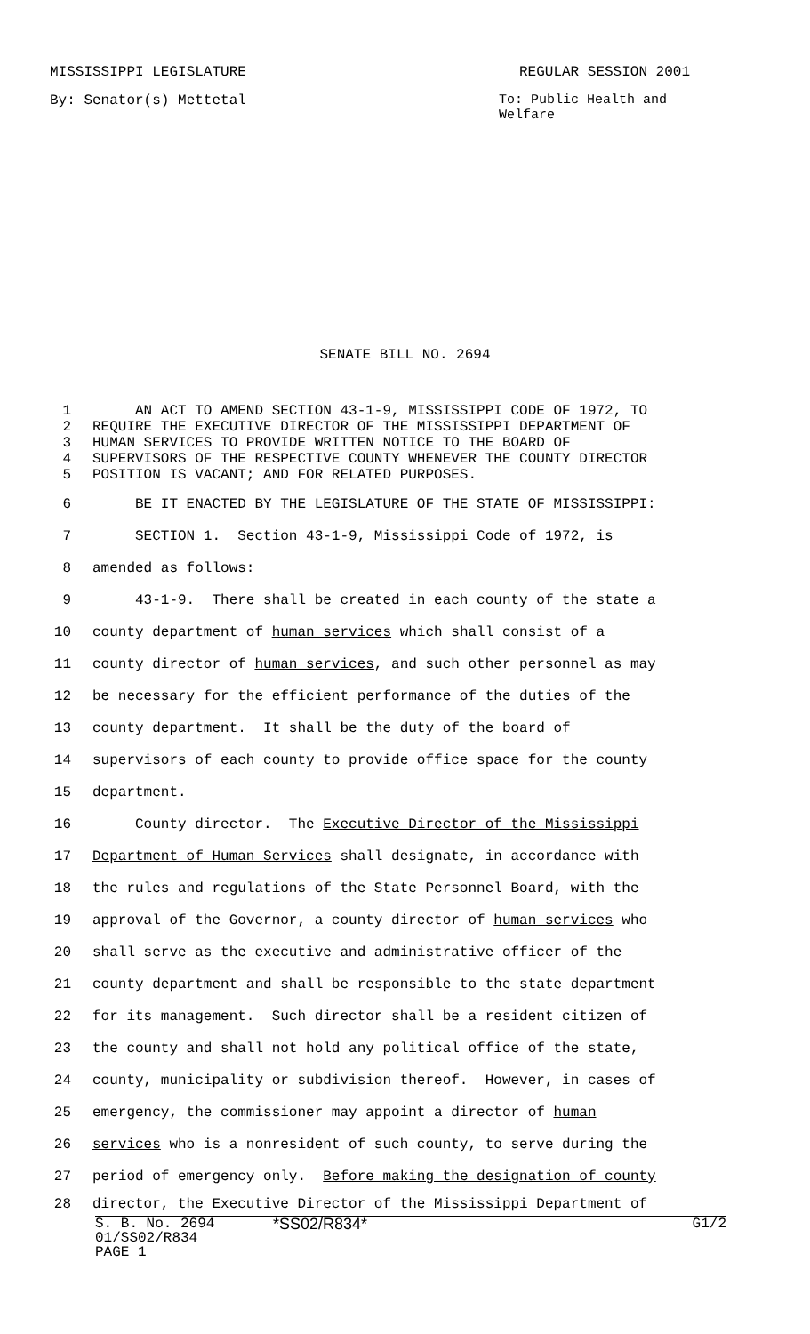MISSISSIPPI LEGISLATURE REGULAR SESSION 2001
By: Senator(s) Mettetal To: Public Health and Welfare
SENATE BILL NO. 2694
1 AN ACT TO AMEND SECTION 43-1-9, MISSISSIPPI CODE OF 1972, TO
2 REQUIRE THE EXECUTIVE DIRECTOR OF THE MISSISSIPPI DEPARTMENT OF
3 HUMAN SERVICES TO PROVIDE WRITTEN NOTICE TO THE BOARD OF
4 SUPERVISORS OF THE RESPECTIVE COUNTY WHENEVER THE COUNTY DIRECTOR
5 POSITION IS VACANT; AND FOR RELATED PURPOSES.
6 BE IT ENACTED BY THE LEGISLATURE OF THE STATE OF MISSISSIPPI:
7 SECTION 1. Section 43-1-9, Mississippi Code of 1972, is
8 amended as follows:
9 43-1-9. There shall be created in each county of the state a
10 county department of human services which shall consist of a
11 county director of human services, and such other personnel as may
12 be necessary for the efficient performance of the duties of the
13 county department. It shall be the duty of the board of
14 supervisors of each county to provide office space for the county
15 department.
16 County director. The Executive Director of the Mississippi
17 Department of Human Services shall designate, in accordance with
18 the rules and regulations of the State Personnel Board, with the
19 approval of the Governor, a county director of human services who
20 shall serve as the executive and administrative officer of the
21 county department and shall be responsible to the state department
22 for its management. Such director shall be a resident citizen of
23 the county and shall not hold any political office of the state,
24 county, municipality or subdivision thereof. However, in cases of
25 emergency, the commissioner may appoint a director of human
26 services who is a nonresident of such county, to serve during the
27 period of emergency only. Before making the designation of county
28 director, the Executive Director of the Mississippi Department of
S. B. No. 2694 *SS02/R834* G1/2
01/SS02/R834
PAGE 1